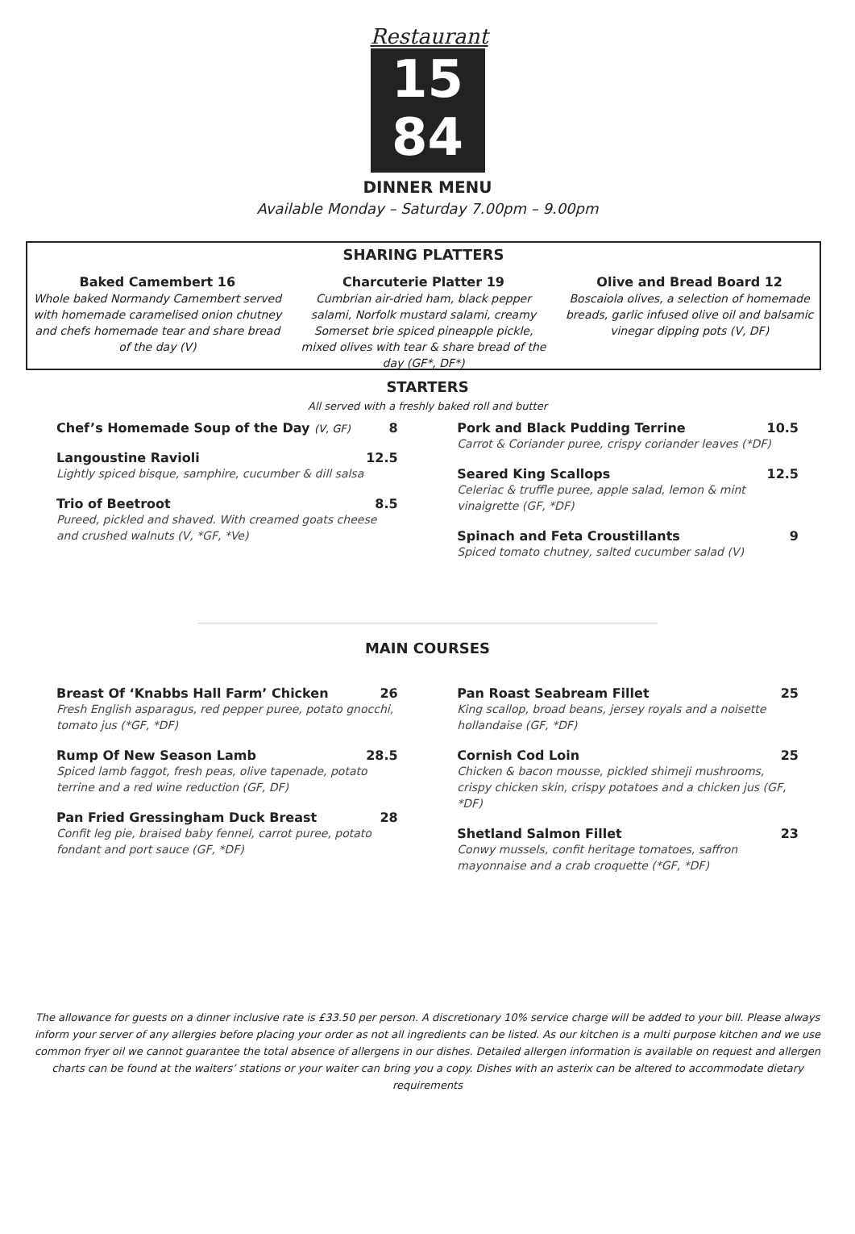Restaurant
15
84
DINNER MENU
Available Monday – Saturday 7.00pm – 9.00pm
SHARING PLATTERS
Baked Camembert 16
Whole baked Normandy Camembert served with homemade caramelised onion chutney and chefs homemade tear and share bread of the day (V)
Charcuterie Platter 19
Cumbrian air-dried ham, black pepper salami, Norfolk mustard salami, creamy Somerset brie spiced pineapple pickle, mixed olives with tear & share bread of the day (GF*, DF*)
Olive and Bread Board 12
Boscaiola olives, a selection of homemade breads, garlic infused olive oil and balsamic vinegar dipping pots (V, DF)
STARTERS
All served with a freshly baked roll and butter
Chef’s Homemade Soup of the Day (V, GF) 8
Langoustine Ravioli 12.5
Lightly spiced bisque, samphire, cucumber & dill salsa
Trio of Beetroot 8.5
Pureed, pickled and shaved. With creamed goats cheese and crushed walnuts (V, *GF, *Ve)
Pork and Black Pudding Terrine 10.5
Carrot & Coriander puree, crispy coriander leaves (*DF)
Seared King Scallops 12.5
Celeriac & truffle puree, apple salad, lemon & mint vinaigrette (GF, *DF)
Spinach and Feta Croustillants 9
Spiced tomato chutney, salted cucumber salad (V)
MAIN COURSES
Breast Of ‘Knabbs Hall Farm’ Chicken 26
Fresh English asparagus, red pepper puree, potato gnocchi, tomato jus (*GF, *DF)
Rump Of New Season Lamb 28.5
Spiced lamb faggot, fresh peas, olive tapenade, potato terrine and a red wine reduction (GF, DF)
Pan Fried Gressingham Duck Breast 28
Confit leg pie, braised baby fennel, carrot puree, potato fondant and port sauce (GF, *DF)
Pan Roast Seabream Fillet 25
King scallop, broad beans, jersey royals and a noisette hollandaise (GF, *DF)
Cornish Cod Loin 25
Chicken & bacon mousse, pickled shimeji mushrooms, crispy chicken skin, crispy potatoes and a chicken jus (GF, *DF)
Shetland Salmon Fillet 23
Conwy mussels, confit heritage tomatoes, saffron mayonnaise and a crab croquette (*GF, *DF)
The allowance for guests on a dinner inclusive rate is £33.50 per person. A discretionary 10% service charge will be added to your bill. Please always inform your server of any allergies before placing your order as not all ingredients can be listed. As our kitchen is a multi purpose kitchen and we use common fryer oil we cannot guarantee the total absence of allergens in our dishes. Detailed allergen information is available on request and allergen charts can be found at the waiters’ stations or your waiter can bring you a copy. Dishes with an asterix can be altered to accommodate dietary requirements